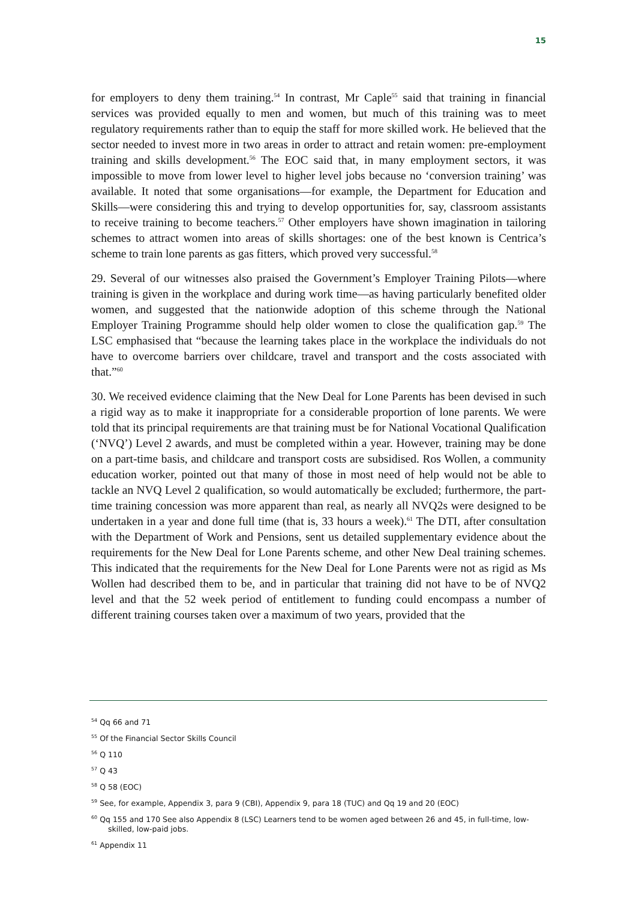15
for employers to deny them training.<sup>54</sup> In contrast, Mr Caple<sup>55</sup> said that training in financial services was provided equally to men and women, but much of this training was to meet regulatory requirements rather than to equip the staff for more skilled work. He believed that the sector needed to invest more in two areas in order to attract and retain women: pre-employment training and skills development.<sup>56</sup> The EOC said that, in many employment sectors, it was impossible to move from lower level to higher level jobs because no ‘conversion training’ was available. It noted that some organisations—for example, the Department for Education and Skills—were considering this and trying to develop opportunities for, say, classroom assistants to receive training to become teachers.<sup>57</sup> Other employers have shown imagination in tailoring schemes to attract women into areas of skills shortages: one of the best known is Centrica’s scheme to train lone parents as gas fitters, which proved very successful.<sup>58</sup>
29. Several of our witnesses also praised the Government’s Employer Training Pilots—where training is given in the workplace and during work time—as having particularly benefited older women, and suggested that the nationwide adoption of this scheme through the National Employer Training Programme should help older women to close the qualification gap.<sup>59</sup> The LSC emphasised that “because the learning takes place in the workplace the individuals do not have to overcome barriers over childcare, travel and transport and the costs associated with that.”<sup>60</sup>
30. We received evidence claiming that the New Deal for Lone Parents has been devised in such a rigid way as to make it inappropriate for a considerable proportion of lone parents. We were told that its principal requirements are that training must be for National Vocational Qualification (‘NVQ’) Level 2 awards, and must be completed within a year. However, training may be done on a part-time basis, and childcare and transport costs are subsidised. Ros Wollen, a community education worker, pointed out that many of those in most need of help would not be able to tackle an NVQ Level 2 qualification, so would automatically be excluded; furthermore, the part-time training concession was more apparent than real, as nearly all NVQ2s were designed to be undertaken in a year and done full time (that is, 33 hours a week).<sup>61</sup> The DTI, after consultation with the Department of Work and Pensions, sent us detailed supplementary evidence about the requirements for the New Deal for Lone Parents scheme, and other New Deal training schemes. This indicated that the requirements for the New Deal for Lone Parents were not as rigid as Ms Wollen had described them to be, and in particular that training did not have to be of NVQ2 level and that the 52 week period of entitlement to funding could encompass a number of different training courses taken over a maximum of two years, provided that the
<sup>54</sup> Qq 66 and 71
<sup>55</sup> Of the Financial Sector Skills Council
<sup>56</sup> Q 110
<sup>57</sup> Q 43
<sup>58</sup> Q 58 (EOC)
<sup>59</sup> See, for example, Appendix 3, para 9 (CBI), Appendix 9, para 18 (TUC) and Qq 19 and 20 (EOC)
<sup>60</sup> Qq 155 and 170 See also Appendix 8 (LSC) Learners tend to be women aged between 26 and 45, in full-time, low-skilled, low-paid jobs.
<sup>61</sup> Appendix 11